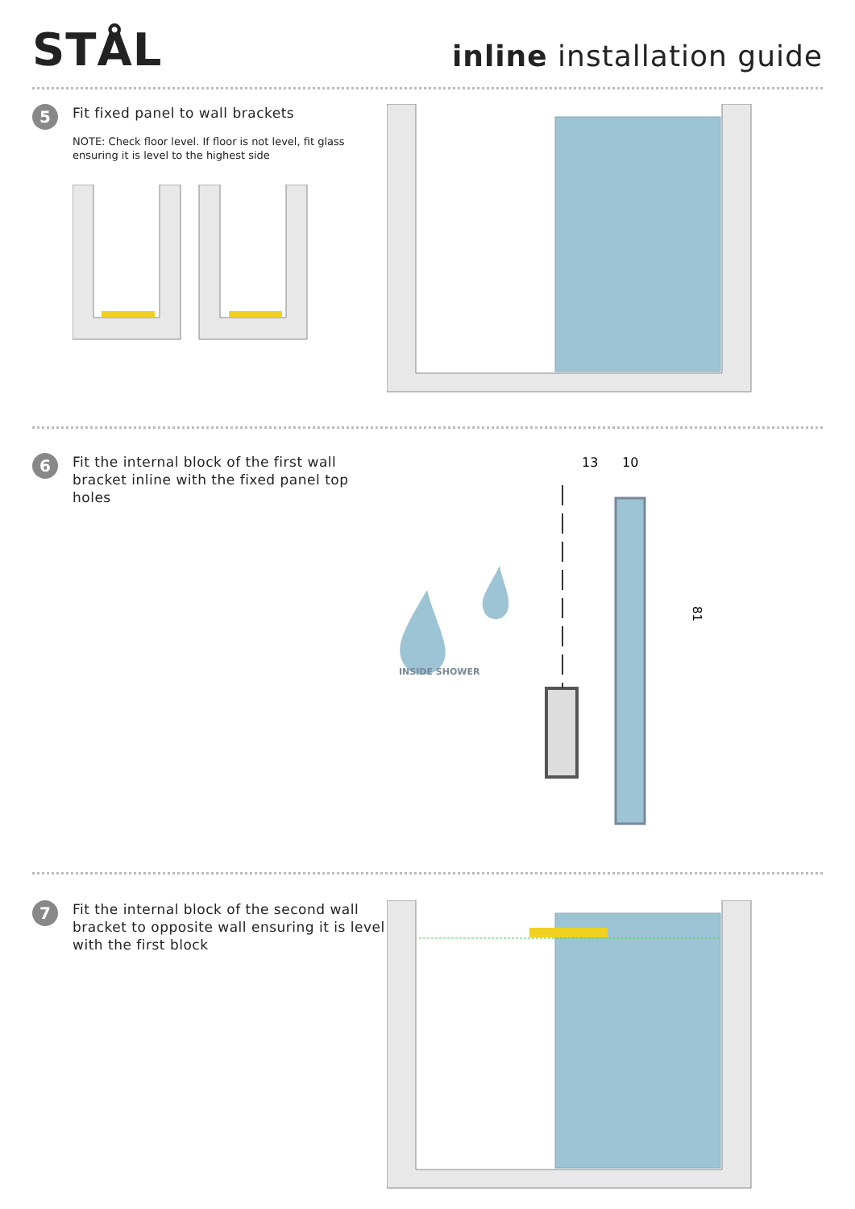STÅL
inline installation guide
5
Fit fixed panel to wall brackets
NOTE: Check floor level. If floor is not level, fit glass ensuring it is level to the highest side
6
Fit the internal block of the first wall bracket inline with the fixed panel top holes
INSIDE SHOWER
13
10
81
7
Fit the internal block of the second wall bracket to opposite wall ensuring it is level with the first block